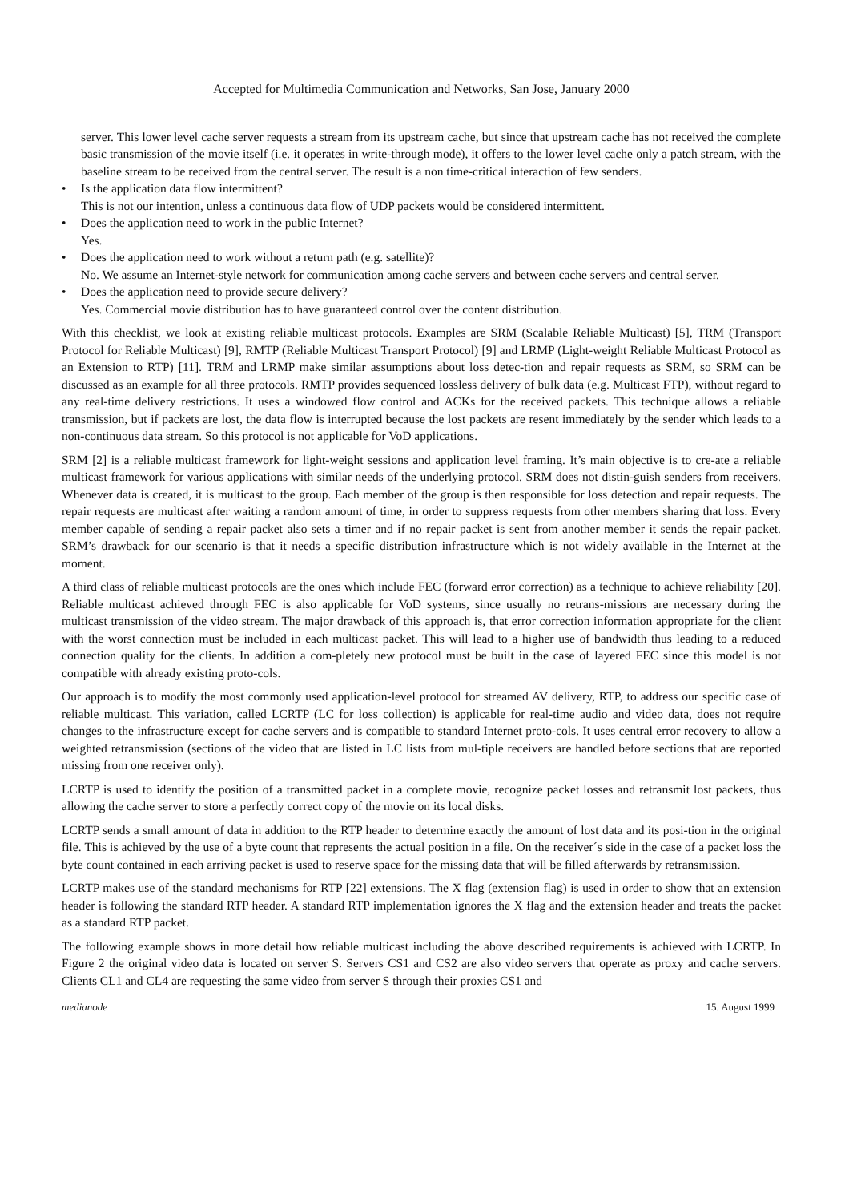Accepted for Multimedia Communication and Networks, San Jose, January 2000
server. This lower level cache server requests a stream from its upstream cache, but since that upstream cache has not received the complete basic transmission of the movie itself (i.e. it operates in write-through mode), it offers to the lower level cache only a patch stream, with the baseline stream to be received from the central server. The result is a non time-critical interaction of few senders.
• Is the application data flow intermittent?
This is not our intention, unless a continuous data flow of UDP packets would be considered intermittent.
• Does the application need to work in the public Internet?
Yes.
• Does the application need to work without a return path (e.g. satellite)?
No. We assume an Internet-style network for communication among cache servers and between cache servers and central server.
• Does the application need to provide secure delivery?
Yes. Commercial movie distribution has to have guaranteed control over the content distribution.
With this checklist, we look at existing reliable multicast protocols. Examples are SRM (Scalable Reliable Multicast) [5], TRM (Transport Protocol for Reliable Multicast) [9], RMTP (Reliable Multicast Transport Protocol) [9] and LRMP (Light-weight Reliable Multicast Protocol as an Extension to RTP) [11]. TRM and LRMP make similar assumptions about loss detec-tion and repair requests as SRM, so SRM can be discussed as an example for all three protocols. RMTP provides sequenced lossless delivery of bulk data (e.g. Multicast FTP), without regard to any real-time delivery restrictions. It uses a windowed flow control and ACKs for the received packets. This technique allows a reliable transmission, but if packets are lost, the data flow is interrupted because the lost packets are resent immediately by the sender which leads to a non-continuous data stream. So this protocol is not applicable for VoD applications.
SRM [2] is a reliable multicast framework for light-weight sessions and application level framing. It’s main objective is to cre-ate a reliable multicast framework for various applications with similar needs of the underlying protocol. SRM does not distin-guish senders from receivers. Whenever data is created, it is multicast to the group. Each member of the group is then responsible for loss detection and repair requests. The repair requests are multicast after waiting a random amount of time, in order to suppress requests from other members sharing that loss. Every member capable of sending a repair packet also sets a timer and if no repair packet is sent from another member it sends the repair packet. SRM’s drawback for our scenario is that it needs a specific distribution infrastructure which is not widely available in the Internet at the moment.
A third class of reliable multicast protocols are the ones which include FEC (forward error correction) as a technique to achieve reliability [20]. Reliable multicast achieved through FEC is also applicable for VoD systems, since usually no retrans-missions are necessary during the multicast transmission of the video stream. The major drawback of this approach is, that error correction information appropriate for the client with the worst connection must be included in each multicast packet. This will lead to a higher use of bandwidth thus leading to a reduced connection quality for the clients. In addition a com-pletely new protocol must be built in the case of layered FEC since this model is not compatible with already existing proto-cols.
Our approach is to modify the most commonly used application-level protocol for streamed AV delivery, RTP, to address our specific case of reliable multicast. This variation, called LCRTP (LC for loss collection) is applicable for real-time audio and video data, does not require changes to the infrastructure except for cache servers and is compatible to standard Internet proto-cols. It uses central error recovery to allow a weighted retransmission (sections of the video that are listed in LC lists from mul-tiple receivers are handled before sections that are reported missing from one receiver only).
LCRTP is used to identify the position of a transmitted packet in a complete movie, recognize packet losses and retransmit lost packets, thus allowing the cache server to store a perfectly correct copy of the movie on its local disks.
LCRTP sends a small amount of data in addition to the RTP header to determine exactly the amount of lost data and its posi-tion in the original file. This is achieved by the use of a byte count that represents the actual position in a file. On the receiver´s side in the case of a packet loss the byte count contained in each arriving packet is used to reserve space for the missing data that will be filled afterwards by retransmission.
LCRTP makes use of the standard mechanisms for RTP [22] extensions. The X flag (extension flag) is used in order to show that an extension header is following the standard RTP header. A standard RTP implementation ignores the X flag and the extension header and treats the packet as a standard RTP packet.
The following example shows in more detail how reliable multicast including the above described requirements is achieved with LCRTP. In Figure 2 the original video data is located on server S. Servers CS1 and CS2 are also video servers that operate as proxy and cache servers. Clients CL1 and CL4 are requesting the same video from server S through their proxies CS1 and
medianode 15. August 1999